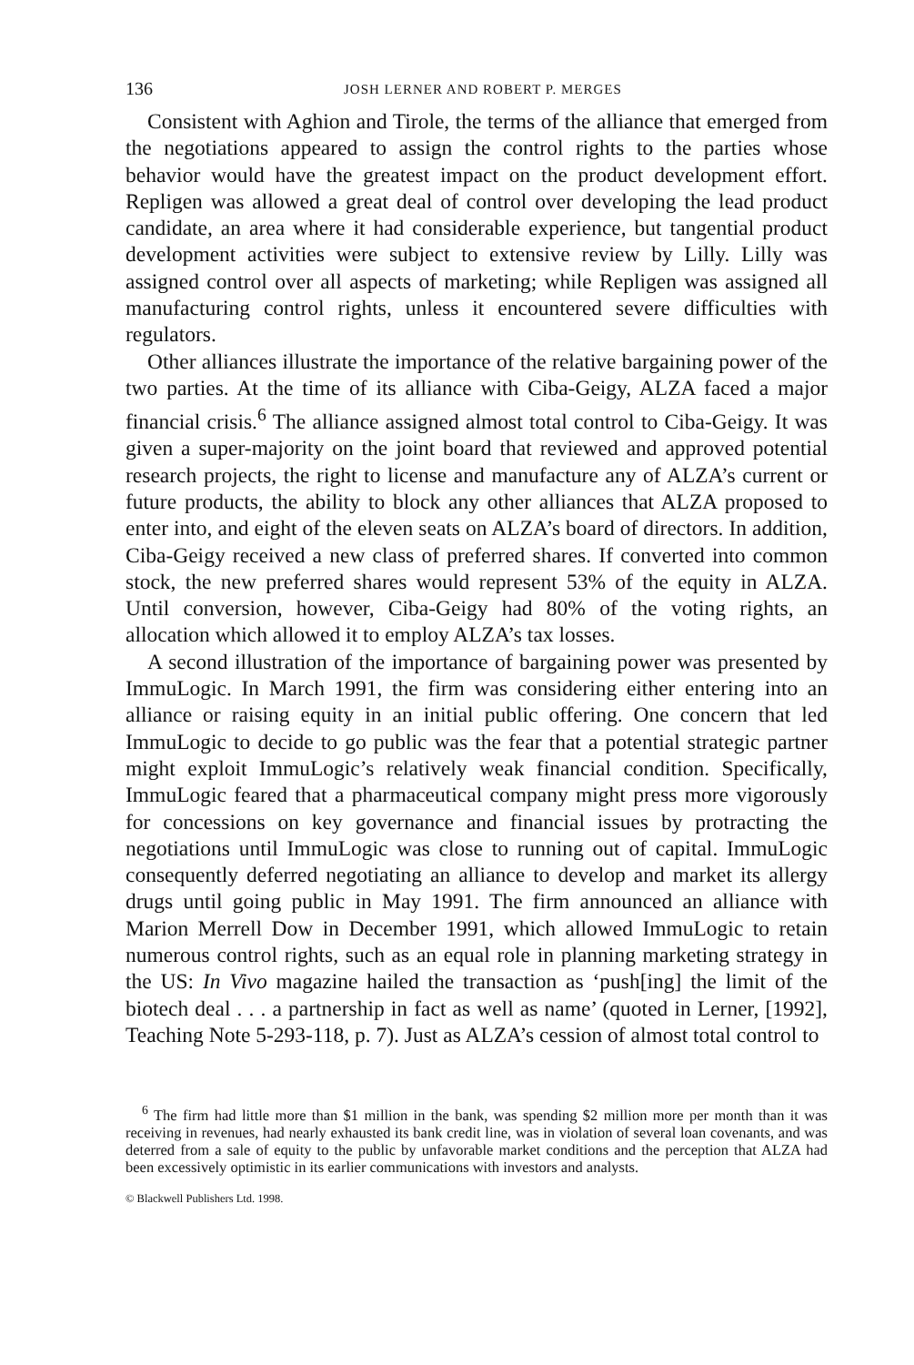136 JOSH LERNER AND ROBERT P. MERGES
Consistent with Aghion and Tirole, the terms of the alliance that emerged from the negotiations appeared to assign the control rights to the parties whose behavior would have the greatest impact on the product development effort. Repligen was allowed a great deal of control over developing the lead product candidate, an area where it had considerable experience, but tangential product development activities were subject to extensive review by Lilly. Lilly was assigned control over all aspects of marketing; while Repligen was assigned all manufacturing control rights, unless it encountered severe difficulties with regulators.
Other alliances illustrate the importance of the relative bargaining power of the two parties. At the time of its alliance with Ciba-Geigy, ALZA faced a major financial crisis.<sup>6</sup> The alliance assigned almost total control to Ciba-Geigy. It was given a super-majority on the joint board that reviewed and approved potential research projects, the right to license and manufacture any of ALZA’s current or future products, the ability to block any other alliances that ALZA proposed to enter into, and eight of the eleven seats on ALZA’s board of directors. In addition, Ciba-Geigy received a new class of preferred shares. If converted into common stock, the new preferred shares would represent 53% of the equity in ALZA. Until conversion, however, Ciba-Geigy had 80% of the voting rights, an allocation which allowed it to employ ALZA’s tax losses.
A second illustration of the importance of bargaining power was presented by ImmuLogic. In March 1991, the firm was considering either entering into an alliance or raising equity in an initial public offering. One concern that led ImmuLogic to decide to go public was the fear that a potential strategic partner might exploit ImmuLogic’s relatively weak financial condition. Specifically, ImmuLogic feared that a pharmaceutical company might press more vigorously for concessions on key governance and financial issues by protracting the negotiations until ImmuLogic was close to running out of capital. ImmuLogic consequently deferred negotiating an alliance to develop and market its allergy drugs until going public in May 1991. The firm announced an alliance with Marion Merrell Dow in December 1991, which allowed ImmuLogic to retain numerous control rights, such as an equal role in planning marketing strategy in the US: In Vivo magazine hailed the transaction as ‘push[ing] the limit of the biotech deal . . . a partnership in fact as well as name’ (quoted in Lerner, [1992], Teaching Note 5-293-118, p. 7). Just as ALZA’s cession of almost total control to
<sup>6</sup> The firm had little more than $1 million in the bank, was spending $2 million more per month than it was receiving in revenues, had nearly exhausted its bank credit line, was in violation of several loan covenants, and was deterred from a sale of equity to the public by unfavorable market conditions and the perception that ALZA had been excessively optimistic in its earlier communications with investors and analysts.
© Blackwell Publishers Ltd. 1998.